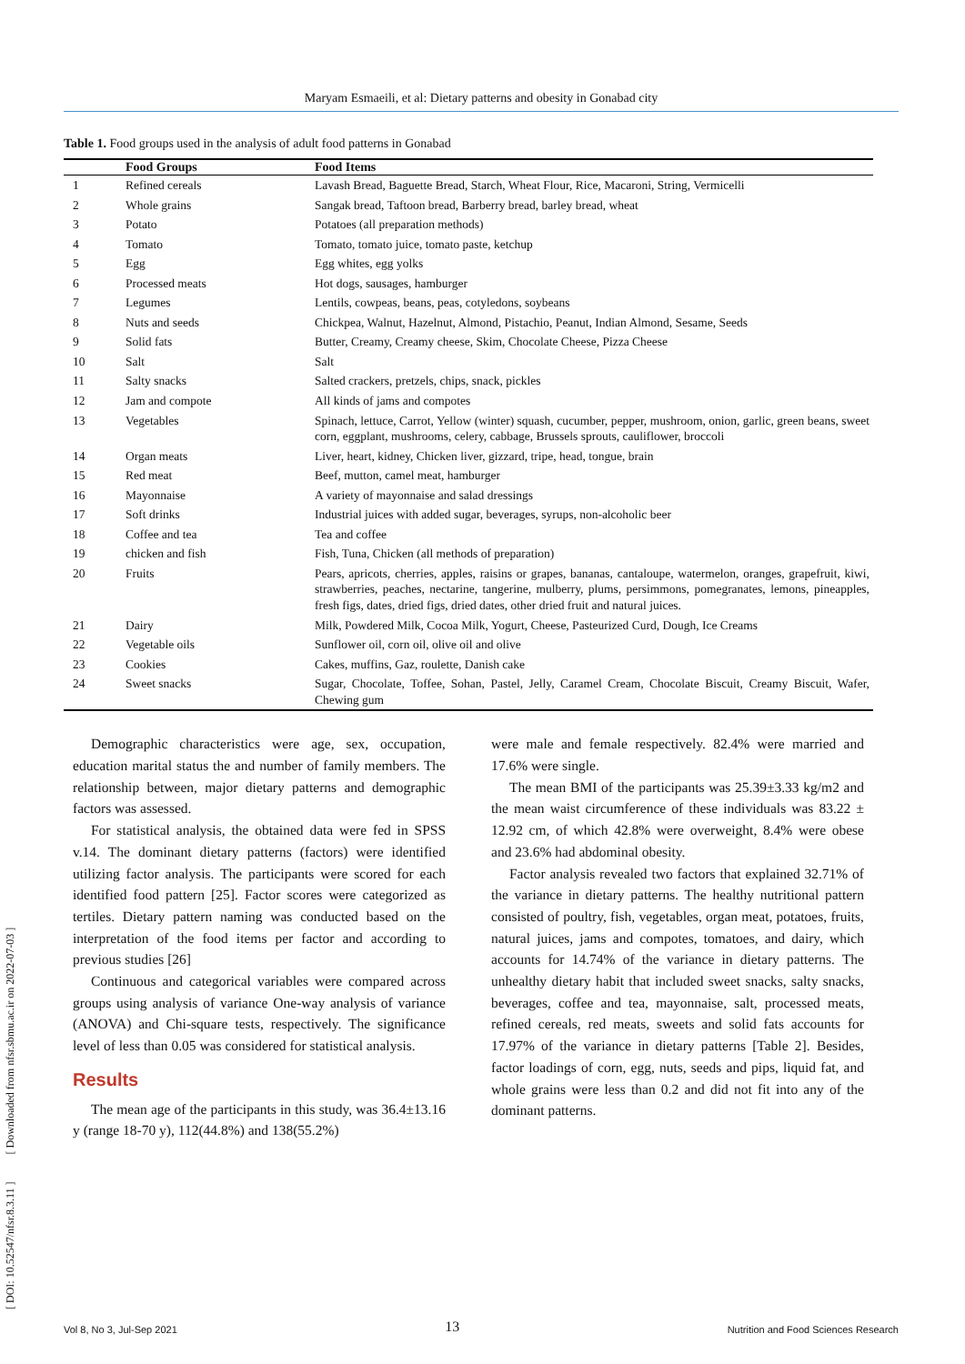Maryam Esmaeili, et al: Dietary patterns and obesity in Gonabad city
[ DOI: 10.52547/nfsr.8.3.11 ] [ Downloaded from nfsr.sbmu.ac.ir on 2022-07-03 ]
Table 1. Food groups used in the analysis of adult food patterns in Gonabad
| | Food Groups | Food Items |
| --- | --- | --- |
| 1 | Refined cereals | Lavash Bread, Baguette Bread, Starch, Wheat Flour, Rice, Macaroni, String, Vermicelli |
| 2 | Whole grains | Sangak bread, Taftoon bread, Barberry bread, barley bread, wheat |
| 3 | Potato | Potatoes (all preparation methods) |
| 4 | Tomato | Tomato, tomato juice, tomato paste, ketchup |
| 5 | Egg | Egg whites, egg yolks |
| 6 | Processed meats | Hot dogs, sausages, hamburger |
| 7 | Legumes | Lentils, cowpeas, beans, peas, cotyledons, soybeans |
| 8 | Nuts and seeds | Chickpea, Walnut, Hazelnut, Almond, Pistachio, Peanut, Indian Almond, Sesame, Seeds |
| 9 | Solid fats | Butter, Creamy, Creamy cheese, Skim, Chocolate Cheese, Pizza Cheese |
| 10 | Salt | Salt |
| 11 | Salty snacks | Salted crackers, pretzels, chips, snack, pickles |
| 12 | Jam and compote | All kinds of jams and compotes |
| 13 | Vegetables | Spinach, lettuce, Carrot, Yellow (winter) squash, cucumber, pepper, mushroom, onion, garlic, green beans, sweet corn, eggplant, mushrooms, celery, cabbage, Brussels sprouts, cauliflower, broccoli |
| 14 | Organ meats | Liver, heart, kidney, Chicken liver, gizzard, tripe, head, tongue, brain |
| 15 | Red meat | Beef, mutton, camel meat, hamburger |
| 16 | Mayonnaise | A variety of mayonnaise and salad dressings |
| 17 | Soft drinks | Industrial juices with added sugar, beverages, syrups, non-alcoholic beer |
| 18 | Coffee and tea | Tea and coffee |
| 19 | chicken and fish | Fish, Tuna, Chicken (all methods of preparation) |
| 20 | Fruits | Pears, apricots, cherries, apples, raisins or grapes, bananas, cantaloupe, watermelon, oranges, grapefruit, kiwi, strawberries, peaches, nectarine, tangerine, mulberry, plums, persimmons, pomegranates, lemons, pineapples, fresh figs, dates, dried figs, dried dates, other dried fruit and natural juices. |
| 21 | Dairy | Milk, Powdered Milk, Cocoa Milk, Yogurt, Cheese, Pasteurized Curd, Dough, Ice Creams |
| 22 | Vegetable oils | Sunflower oil, corn oil, olive oil and olive |
| 23 | Cookies | Cakes, muffins, Gaz, roulette, Danish cake |
| 24 | Sweet snacks | Sugar, Chocolate, Toffee, Sohan, Pastel, Jelly, Caramel Cream, Chocolate Biscuit, Creamy Biscuit, Wafer, Chewing gum |
Demographic characteristics were age, sex, occupation, education marital status the and number of family members. The relationship between, major dietary patterns and demographic factors was assessed.
For statistical analysis, the obtained data were fed in SPSS v.14. The dominant dietary patterns (factors) were identified utilizing factor analysis. The participants were scored for each identified food pattern [25]. Factor scores were categorized as tertiles. Dietary pattern naming was conducted based on the interpretation of the food items per factor and according to previous studies [26]
Continuous and categorical variables were compared across groups using analysis of variance One-way analysis of variance (ANOVA) and Chi-square tests, respectively. The significance level of less than 0.05 was considered for statistical analysis.
Results
The mean age of the participants in this study, was 36.4±13.16 y (range 18-70 y), 112(44.8%) and 138(55.2%)
were male and female respectively. 82.4% were married and 17.6% were single.
The mean BMI of the participants was 25.39±3.33 kg/m2 and the mean waist circumference of these individuals was 83.22 ± 12.92 cm, of which 42.8% were overweight, 8.4% were obese and 23.6% had abdominal obesity.
Factor analysis revealed two factors that explained 32.71% of the variance in dietary patterns. The healthy nutritional pattern consisted of poultry, fish, vegetables, organ meat, potatoes, fruits, natural juices, jams and compotes, tomatoes, and dairy, which accounts for 14.74% of the variance in dietary patterns. The unhealthy dietary habit that included sweet snacks, salty snacks, beverages, coffee and tea, mayonnaise, salt, processed meats, refined cereals, red meats, sweets and solid fats accounts for 17.97% of the variance in dietary patterns [Table 2]. Besides, factor loadings of corn, egg, nuts, seeds and pips, liquid fat, and whole grains were less than 0.2 and did not fit into any of the dominant patterns.
Vol 8, No 3, Jul-Sep 2021 13 Nutrition and Food Sciences Research